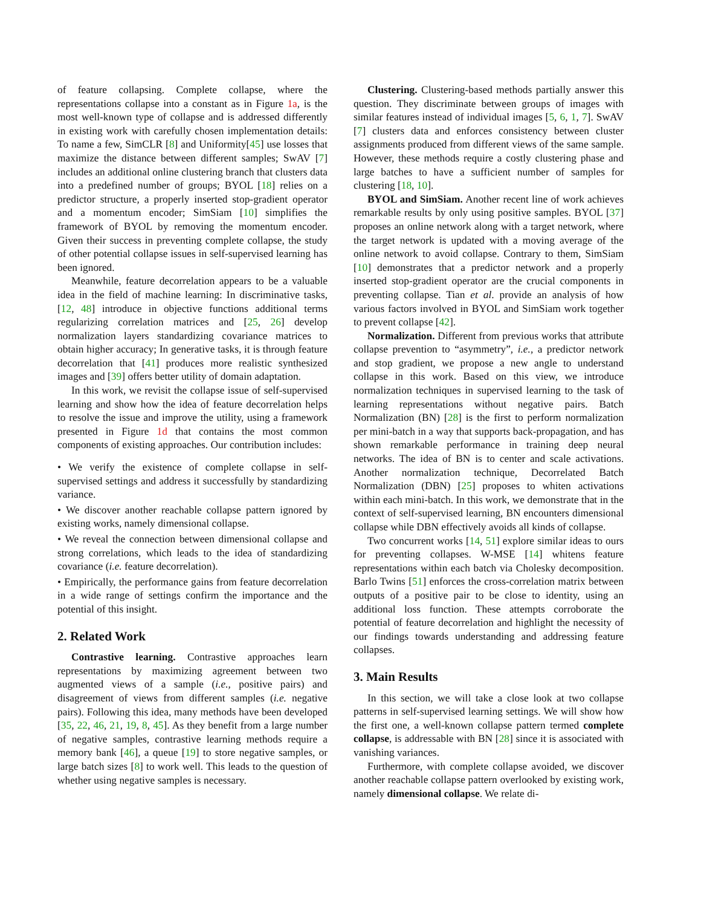of feature collapsing. Complete collapse, where the representations collapse into a constant as in Figure 1a, is the most well-known type of collapse and is addressed differently in existing work with carefully chosen implementation details: To name a few, SimCLR [8] and Uniformity[45] use losses that maximize the distance between different samples; SwAV [7] includes an additional online clustering branch that clusters data into a predefined number of groups; BYOL [18] relies on a predictor structure, a properly inserted stop-gradient operator and a momentum encoder; SimSiam [10] simplifies the framework of BYOL by removing the momentum encoder. Given their success in preventing complete collapse, the study of other potential collapse issues in self-supervised learning has been ignored.
Meanwhile, feature decorrelation appears to be a valuable idea in the field of machine learning: In discriminative tasks, [12, 48] introduce in objective functions additional terms regularizing correlation matrices and [25, 26] develop normalization layers standardizing covariance matrices to obtain higher accuracy; In generative tasks, it is through feature decorrelation that [41] produces more realistic synthesized images and [39] offers better utility of domain adaptation.
In this work, we revisit the collapse issue of self-supervised learning and show how the idea of feature decorrelation helps to resolve the issue and improve the utility, using a framework presented in Figure 1d that contains the most common components of existing approaches. Our contribution includes:
• We verify the existence of complete collapse in self-supervised settings and address it successfully by standardizing variance.
• We discover another reachable collapse pattern ignored by existing works, namely dimensional collapse.
• We reveal the connection between dimensional collapse and strong correlations, which leads to the idea of standardizing covariance (i.e. feature decorrelation).
• Empirically, the performance gains from feature decorrelation in a wide range of settings confirm the importance and the potential of this insight.
2. Related Work
Contrastive learning. Contrastive approaches learn representations by maximizing agreement between two augmented views of a sample (i.e., positive pairs) and disagreement of views from different samples (i.e. negative pairs). Following this idea, many methods have been developed [35, 22, 46, 21, 19, 8, 45]. As they benefit from a large number of negative samples, contrastive learning methods require a memory bank [46], a queue [19] to store negative samples, or large batch sizes [8] to work well. This leads to the question of whether using negative samples is necessary.
Clustering. Clustering-based methods partially answer this question. They discriminate between groups of images with similar features instead of individual images [5, 6, 1, 7]. SwAV [7] clusters data and enforces consistency between cluster assignments produced from different views of the same sample. However, these methods require a costly clustering phase and large batches to have a sufficient number of samples for clustering [18, 10].
BYOL and SimSiam. Another recent line of work achieves remarkable results by only using positive samples. BYOL [37] proposes an online network along with a target network, where the target network is updated with a moving average of the online network to avoid collapse. Contrary to them, SimSiam [10] demonstrates that a predictor network and a properly inserted stop-gradient operator are the crucial components in preventing collapse. Tian et al. provide an analysis of how various factors involved in BYOL and SimSiam work together to prevent collapse [42].
Normalization. Different from previous works that attribute collapse prevention to “asymmetry”, i.e., a predictor network and stop gradient, we propose a new angle to understand collapse in this work. Based on this view, we introduce normalization techniques in supervised learning to the task of learning representations without negative pairs. Batch Normalization (BN) [28] is the first to perform normalization per mini-batch in a way that supports back-propagation, and has shown remarkable performance in training deep neural networks. The idea of BN is to center and scale activations. Another normalization technique, Decorrelated Batch Normalization (DBN) [25] proposes to whiten activations within each mini-batch. In this work, we demonstrate that in the context of self-supervised learning, BN encounters dimensional collapse while DBN effectively avoids all kinds of collapse.
Two concurrent works [14, 51] explore similar ideas to ours for preventing collapses. W-MSE [14] whitens feature representations within each batch via Cholesky decomposition. Barlo Twins [51] enforces the cross-correlation matrix between outputs of a positive pair to be close to identity, using an additional loss function. These attempts corroborate the potential of feature decorrelation and highlight the necessity of our findings towards understanding and addressing feature collapses.
3. Main Results
In this section, we will take a close look at two collapse patterns in self-supervised learning settings. We will show how the first one, a well-known collapse pattern termed complete collapse, is addressable with BN [28] since it is associated with vanishing variances.
Furthermore, with complete collapse avoided, we discover another reachable collapse pattern overlooked by existing work, namely dimensional collapse. We relate di-